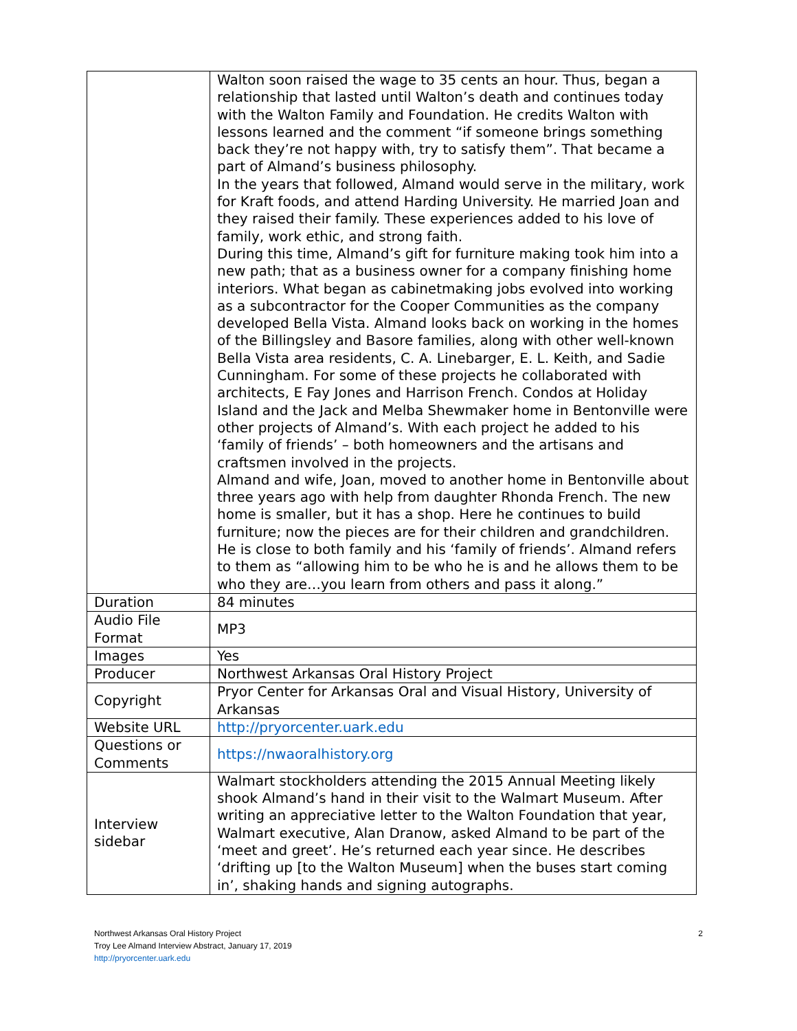| | Walton soon raised the wage to 35 cents an hour. Thus, began a relationship that lasted until Walton’s death and continues today with the Walton Family and Foundation. He credits Walton with lessons learned and the comment “if someone brings something back they’re not happy with, try to satisfy them”. That became a part of Almand’s business philosophy. In the years that followed, Almand would serve in the military, work for Kraft foods, and attend Harding University. He married Joan and they raised their family. These experiences added to his love of family, work ethic, and strong faith. During this time, Almand’s gift for furniture making took him into a new path; that as a business owner for a company finishing home interiors. What began as cabinetmaking jobs evolved into working as a subcontractor for the Cooper Communities as the company developed Bella Vista. Almand looks back on working in the homes of the Billingsley and Basore families, along with other well-known Bella Vista area residents, C. A. Linebarger, E. L. Keith, and Sadie Cunningham. For some of these projects he collaborated with architects, E Fay Jones and Harrison French. Condos at Holiday Island and the Jack and Melba Shewmaker home in Bentonville were other projects of Almand’s. With each project he added to his ‘family of friends’ – both homeowners and the artisans and craftsmen involved in the projects. Almand and wife, Joan, moved to another home in Bentonville about three years ago with help from daughter Rhonda French. The new home is smaller, but it has a shop. Here he continues to build furniture; now the pieces are for their children and grandchildren. He is close to both family and his ‘family of friends’. Almand refers to them as “allowing him to be who he is and he allows them to be who they are…you learn from others and pass it along.” |
| Duration | 84 minutes |
| Audio File Format | MP3 |
| Images | Yes |
| Producer | Northwest Arkansas Oral History Project |
| Copyright | Pryor Center for Arkansas Oral and Visual History, University of Arkansas |
| Website URL | http://pryorcenter.uark.edu |
| Questions or Comments | https://nwaoralhistory.org |
| Interview sidebar | Walmart stockholders attending the 2015 Annual Meeting likely shook Almand’s hand in their visit to the Walmart Museum. After writing an appreciative letter to the Walton Foundation that year, Walmart executive, Alan Dranow, asked Almand to be part of the ‘meet and greet’. He’s returned each year since. He describes ‘drifting up [to the Walton Museum] when the buses start coming in’, shaking hands and signing autographs. |
Northwest Arkansas Oral History Project
Troy Lee Almand Interview Abstract, January 17, 2019
http://pryorcenter.uark.edu
2